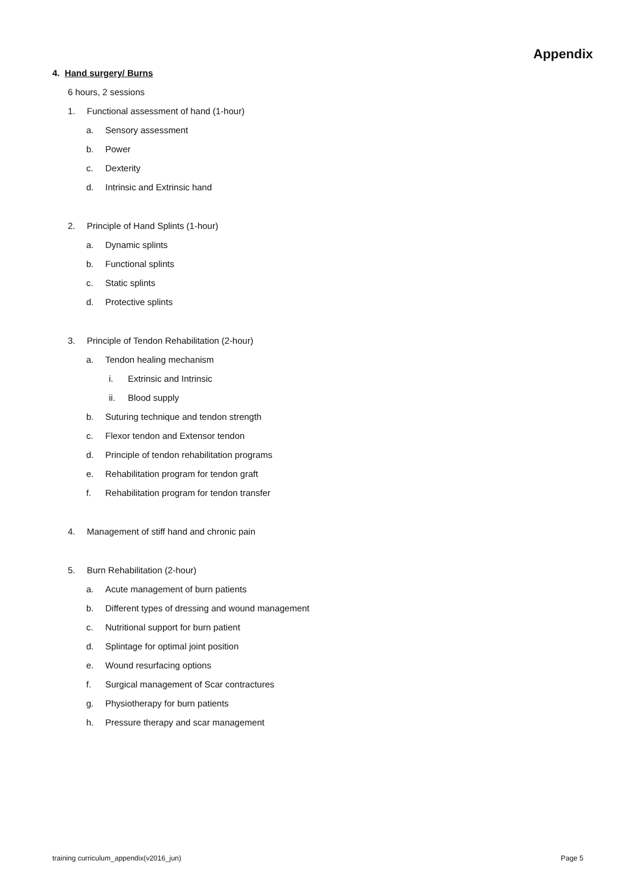Appendix
4. Hand surgery/ Burns
6 hours, 2 sessions
1. Functional assessment of hand (1-hour)
a. Sensory assessment
b. Power
c. Dexterity
d. Intrinsic and Extrinsic hand
2. Principle of Hand Splints (1-hour)
a. Dynamic splints
b. Functional splints
c. Static splints
d. Protective splints
3. Principle of Tendon Rehabilitation (2-hour)
a. Tendon healing mechanism
i. Extrinsic and Intrinsic
ii. Blood supply
b. Suturing technique and tendon strength
c. Flexor tendon and Extensor tendon
d. Principle of tendon rehabilitation programs
e. Rehabilitation program for tendon graft
f. Rehabilitation program for tendon transfer
4. Management of stiff hand and chronic pain
5. Burn Rehabilitation (2-hour)
a. Acute management of burn patients
b. Different types of dressing and wound management
c. Nutritional support for burn patient
d. Splintage for optimal joint position
e. Wound resurfacing options
f. Surgical management of Scar contractures
g. Physiotherapy for burn patients
h. Pressure therapy and scar management
training curriculum_appendix(v2016_jun) Page 5